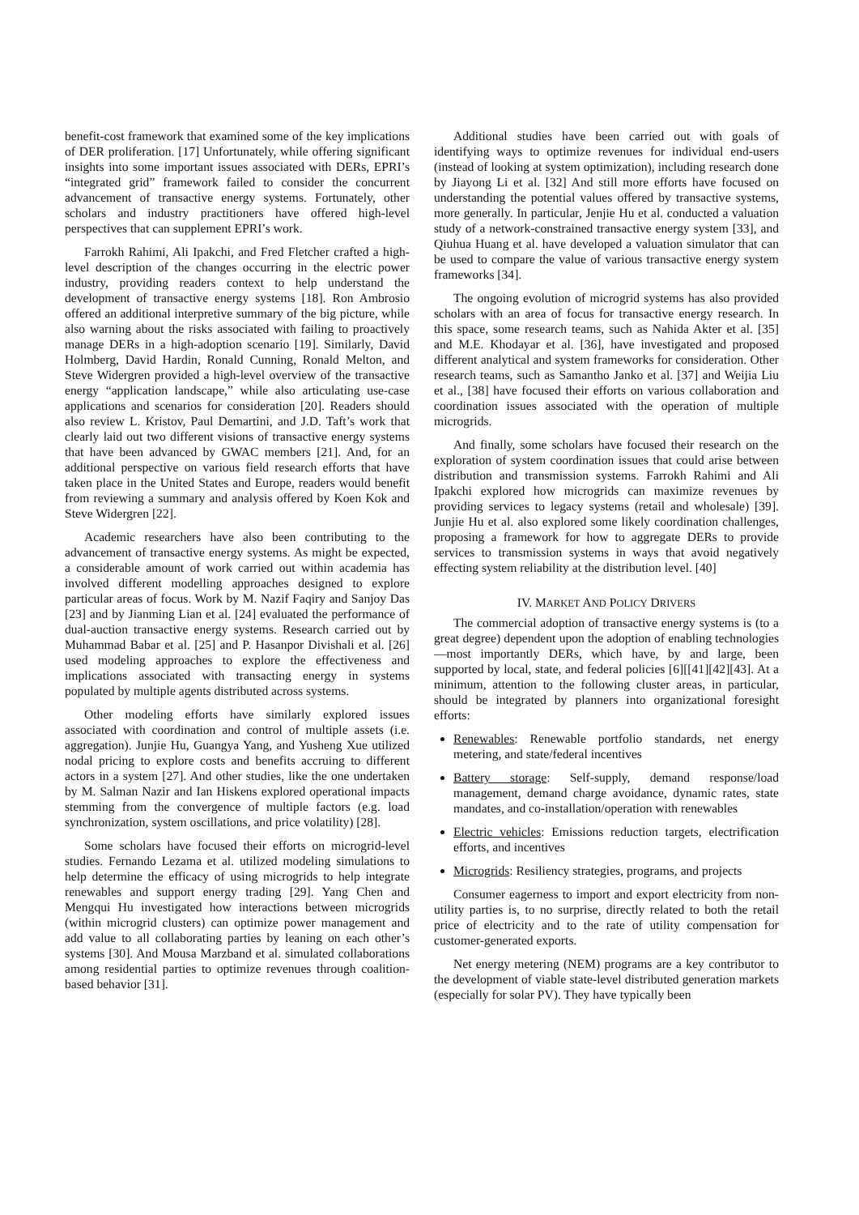benefit-cost framework that examined some of the key implications of DER proliferation. [17] Unfortunately, while offering significant insights into some important issues associated with DERs, EPRI’s “integrated grid” framework failed to consider the concurrent advancement of transactive energy systems. Fortunately, other scholars and industry practitioners have offered high-level perspectives that can supplement EPRI’s work.
Farrokh Rahimi, Ali Ipakchi, and Fred Fletcher crafted a high-level description of the changes occurring in the electric power industry, providing readers context to help understand the development of transactive energy systems [18]. Ron Ambrosio offered an additional interpretive summary of the big picture, while also warning about the risks associated with failing to proactively manage DERs in a high-adoption scenario [19]. Similarly, David Holmberg, David Hardin, Ronald Cunning, Ronald Melton, and Steve Widergren provided a high-level overview of the transactive energy “application landscape,” while also articulating use-case applications and scenarios for consideration [20]. Readers should also review L. Kristov, Paul Demartini, and J.D. Taft’s work that clearly laid out two different visions of transactive energy systems that have been advanced by GWAC members [21]. And, for an additional perspective on various field research efforts that have taken place in the United States and Europe, readers would benefit from reviewing a summary and analysis offered by Koen Kok and Steve Widergren [22].
Academic researchers have also been contributing to the advancement of transactive energy systems. As might be expected, a considerable amount of work carried out within academia has involved different modelling approaches designed to explore particular areas of focus. Work by M. Nazif Faqiry and Sanjoy Das [23] and by Jianming Lian et al. [24] evaluated the performance of dual-auction transactive energy systems. Research carried out by Muhammad Babar et al. [25] and P. Hasanpor Divishali et al. [26] used modeling approaches to explore the effectiveness and implications associated with transacting energy in systems populated by multiple agents distributed across systems.
Other modeling efforts have similarly explored issues associated with coordination and control of multiple assets (i.e. aggregation). Junjie Hu, Guangya Yang, and Yusheng Xue utilized nodal pricing to explore costs and benefits accruing to different actors in a system [27]. And other studies, like the one undertaken by M. Salman Nazir and Ian Hiskens explored operational impacts stemming from the convergence of multiple factors (e.g. load synchronization, system oscillations, and price volatility) [28].
Some scholars have focused their efforts on microgrid-level studies. Fernando Lezama et al. utilized modeling simulations to help determine the efficacy of using microgrids to help integrate renewables and support energy trading [29]. Yang Chen and Mengqui Hu investigated how interactions between microgrids (within microgrid clusters) can optimize power management and add value to all collaborating parties by leaning on each other’s systems [30]. And Mousa Marzband et al. simulated collaborations among residential parties to optimize revenues through coalition-based behavior [31].
Additional studies have been carried out with goals of identifying ways to optimize revenues for individual end-users (instead of looking at system optimization), including research done by Jiayong Li et al. [32] And still more efforts have focused on understanding the potential values offered by transactive systems, more generally. In particular, Jenjie Hu et al. conducted a valuation study of a network-constrained transactive energy system [33], and Qiuhua Huang et al. have developed a valuation simulator that can be used to compare the value of various transactive energy system frameworks [34].
The ongoing evolution of microgrid systems has also provided scholars with an area of focus for transactive energy research. In this space, some research teams, such as Nahida Akter et al. [35] and M.E. Khodayar et al. [36], have investigated and proposed different analytical and system frameworks for consideration. Other research teams, such as Samantho Janko et al. [37] and Weijia Liu et al., [38] have focused their efforts on various collaboration and coordination issues associated with the operation of multiple microgrids.
And finally, some scholars have focused their research on the exploration of system coordination issues that could arise between distribution and transmission systems. Farrokh Rahimi and Ali Ipakchi explored how microgrids can maximize revenues by providing services to legacy systems (retail and wholesale) [39]. Junjie Hu et al. also explored some likely coordination challenges, proposing a framework for how to aggregate DERs to provide services to transmission systems in ways that avoid negatively effecting system reliability at the distribution level. [40]
IV. MARKET AND POLICY DRIVERS
The commercial adoption of transactive energy systems is (to a great degree) dependent upon the adoption of enabling technologies—most importantly DERs, which have, by and large, been supported by local, state, and federal policies [6][[41][42][43]. At a minimum, attention to the following cluster areas, in particular, should be integrated by planners into organizational foresight efforts:
Renewables: Renewable portfolio standards, net energy metering, and state/federal incentives
Battery storage: Self-supply, demand response/load management, demand charge avoidance, dynamic rates, state mandates, and co-installation/operation with renewables
Electric vehicles: Emissions reduction targets, electrification efforts, and incentives
Microgrids: Resiliency strategies, programs, and projects
Consumer eagerness to import and export electricity from non-utility parties is, to no surprise, directly related to both the retail price of electricity and to the rate of utility compensation for customer-generated exports.
Net energy metering (NEM) programs are a key contributor to the development of viable state-level distributed generation markets (especially for solar PV). They have typically been